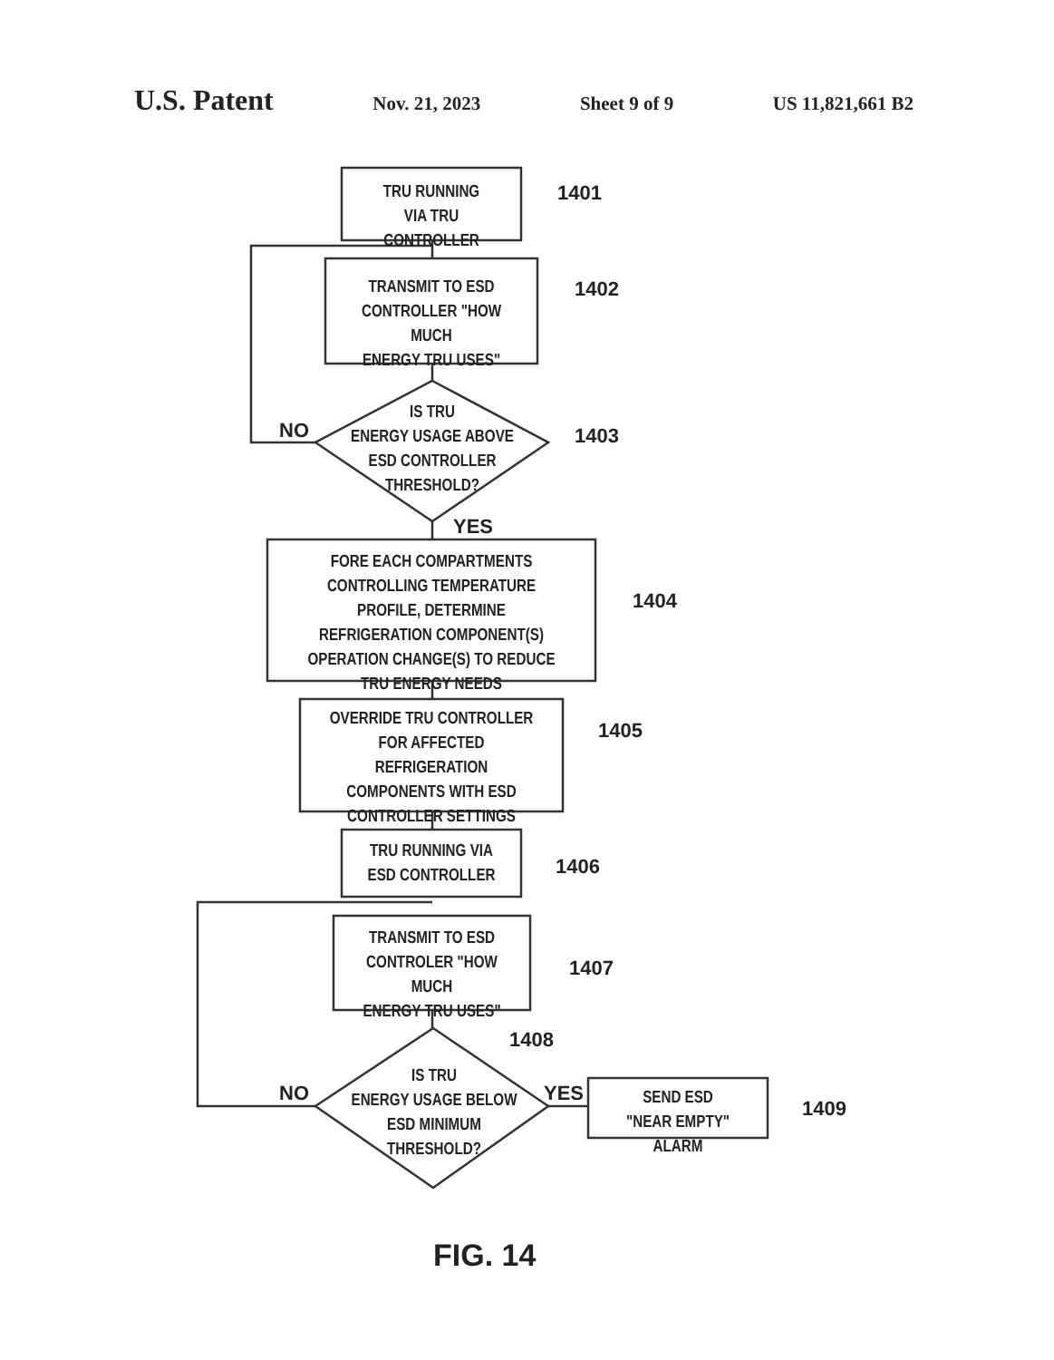U.S. Patent
Nov. 21, 2023 Sheet 9 of 9 US 11,821,661 B2
TRU RUNNING
VIA TRU CONTROLLER
TRANSMIT TO ESD
CONTROLLER "HOW MUCH
ENERGY TRU USES"
IS TRU
ENERGY USAGE ABOVE
ESD CONTROLLER
THRESHOLD?
FORE EACH COMPARTMENTS CONTROLLING TEMPERATURE PROFILE, DETERMINE REFRIGERATION COMPONENT(S) OPERATION CHANGE(S) TO REDUCE TRU ENERGY NEEDS
OVERRIDE TRU CONTROLLER
FOR AFFECTED REFRIGERATION
COMPONENTS WITH ESD
CONTROLLER SETTINGS
TRU RUNNING VIA
ESD CONTROLLER
TRANSMIT TO ESD
CONTROLER "HOW MUCH
ENERGY TRU USES"
IS TRU
ENERGY USAGE BELOW
ESD MINIMUM
THRESHOLD?
SEND ESD
"NEAR EMPTY" ALARM
1401
1402
1403
1404
1405
1406
1407
1408
1409
NO
YES
NO YES
FIG. 14